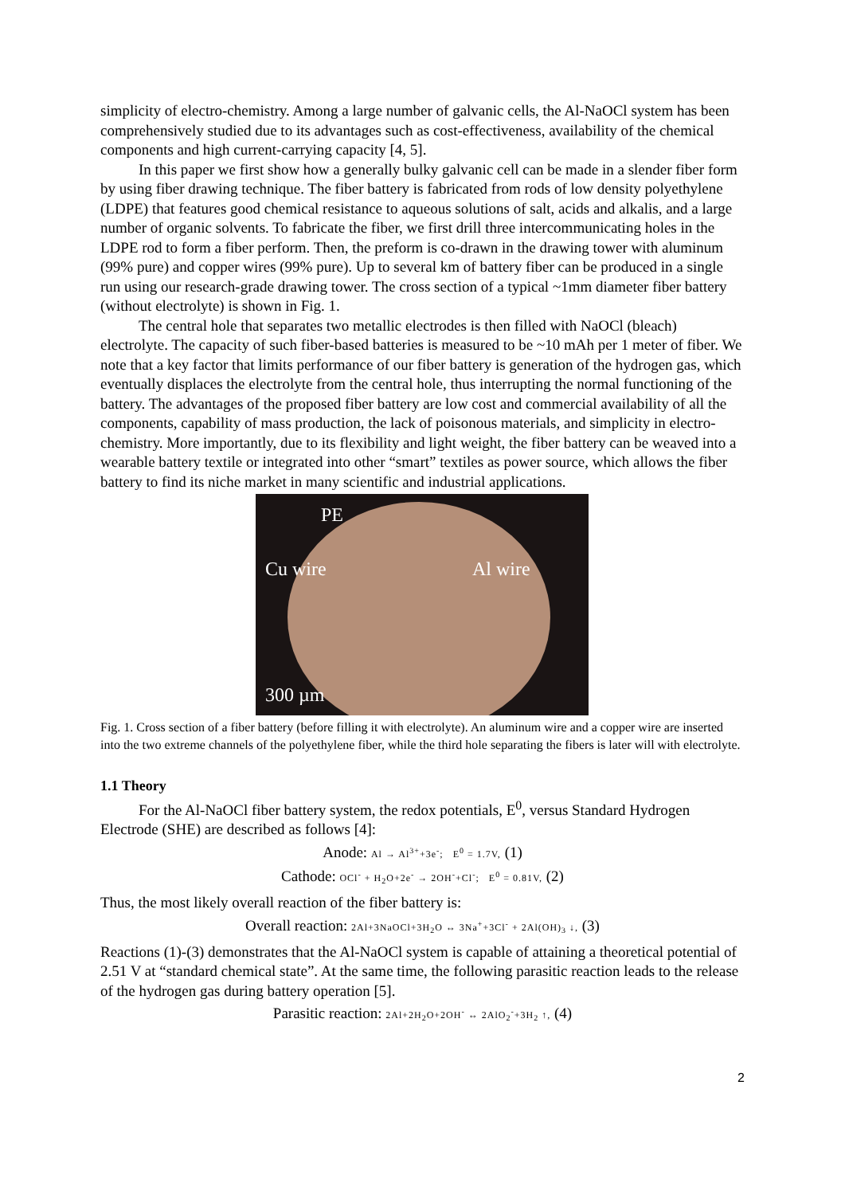simplicity of electro-chemistry. Among a large number of galvanic cells, the Al-NaOCl system has been comprehensively studied due to its advantages such as cost-effectiveness, availability of the chemical components and high current-carrying capacity [4, 5].
In this paper we first show how a generally bulky galvanic cell can be made in a slender fiber form by using fiber drawing technique. The fiber battery is fabricated from rods of low density polyethylene (LDPE) that features good chemical resistance to aqueous solutions of salt, acids and alkalis, and a large number of organic solvents. To fabricate the fiber, we first drill three intercommunicating holes in the LDPE rod to form a fiber perform. Then, the preform is co-drawn in the drawing tower with aluminum (99% pure) and copper wires (99% pure). Up to several km of battery fiber can be produced in a single run using our research-grade drawing tower. The cross section of a typical ~1mm diameter fiber battery (without electrolyte) is shown in Fig. 1.
The central hole that separates two metallic electrodes is then filled with NaOCl (bleach) electrolyte. The capacity of such fiber-based batteries is measured to be ~10 mAh per 1 meter of fiber. We note that a key factor that limits performance of our fiber battery is generation of the hydrogen gas, which eventually displaces the electrolyte from the central hole, thus interrupting the normal functioning of the battery. The advantages of the proposed fiber battery are low cost and commercial availability of all the components, capability of mass production, the lack of poisonous materials, and simplicity in electro-chemistry. More importantly, due to its flexibility and light weight, the fiber battery can be weaved into a wearable battery textile or integrated into other “smart” textiles as power source, which allows the fiber battery to find its niche market in many scientific and industrial applications.
PE
Cu wire Al wire
300 µm
Fig. 1. Cross section of a fiber battery (before filling it with electrolyte). An aluminum wire and a copper wire are inserted into the two extreme channels of the polyethylene fiber, while the third hole separating the fibers is later will with electrolyte.
1.1 Theory
For the Al-NaOCl fiber battery system, the redox potentials, E<sup>0</sup>, versus Standard Hydrogen Electrode (SHE) are described as follows [4]:
Anode: Al → Al<sup>3+</sup>+3e<sup>-</sup>; E<sup>0</sup> = 1.7V, (1)
Cathode: OCl<sup>-</sup> + H<sub>2</sub>O+2e<sup>-</sup> → 2OH<sup>-</sup>+Cl<sup>-</sup>; E<sup>0</sup> = 0.81V, (2)
Thus, the most likely overall reaction of the fiber battery is:
Overall reaction: 2Al+3NaOCl+3H<sub>2</sub>O ↔ 3Na<sup>+</sup>+3Cl<sup>-</sup> + 2Al(OH)<sub>3</sub> ↓, (3)
Reactions (1)-(3) demonstrates that the Al-NaOCl system is capable of attaining a theoretical potential of 2.51 V at “standard chemical state”. At the same time, the following parasitic reaction leads to the release of the hydrogen gas during battery operation [5].
Parasitic reaction: 2Al+2H<sub>2</sub>O+2OH<sup>-</sup> ↔ 2AlO<sub>2</sub><sup>-</sup>+3H<sub>2</sub> ↑, (4)
2